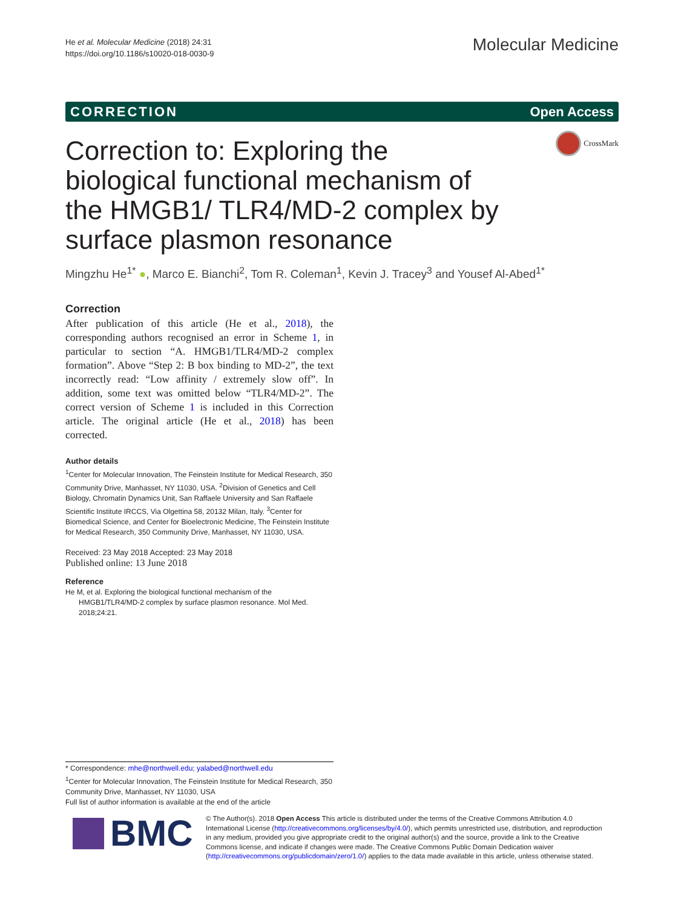He et al. Molecular Medicine (2018) 24:31
https://doi.org/10.1186/s10020-018-0030-9
Molecular Medicine
CORRECTION Open Access
CrossMark
Correction to: Exploring the biological functional mechanism of the HMGB1/ TLR4/MD-2 complex by surface plasmon resonance
Mingzhu He<sup>1*</sup> ●, Marco E. Bianchi<sup>2</sup>, Tom R. Coleman<sup>1</sup>, Kevin J. Tracey<sup>3</sup> and Yousef Al-Abed<sup>1*</sup>
Correction
After publication of this article (He et al., 2018), the corresponding authors recognised an error in Scheme 1, in particular to section “A. HMGB1/TLR4/MD-2 complex formation”. Above “Step 2: B box binding to MD-2”, the text incorrectly read: “Low affinity / extremely slow off”. In addition, some text was omitted below “TLR4/MD-2”. The correct version of Scheme 1 is included in this Correction article. The original article (He et al., 2018) has been corrected.
Author details
<sup>1</sup> Center for Molecular Innovation, The Feinstein Institute for Medical Research, 350 Community Drive, Manhasset, NY 11030, USA. <sup>2</sup>Division of Genetics and Cell Biology, Chromatin Dynamics Unit, San Raffaele University and San Raffaele Scientific Institute IRCCS, Via Olgettina 58, 20132 Milan, Italy. <sup>3</sup>Center for Biomedical Science, and Center for Bioelectronic Medicine, The Feinstein Institute for Medical Research, 350 Community Drive, Manhasset, NY 11030, USA.
Received: 23 May 2018 Accepted: 23 May 2018
Published online: 13 June 2018
Reference
He M, et al. Exploring the biological functional mechanism of the HMGB1/TLR4/MD-2 complex by surface plasmon resonance. Mol Med. 2018;24:21.
* Correspondence: mhe@northwell.edu; yalabed@northwell.edu
<sup>1</sup> Center for Molecular Innovation, The Feinstein Institute for Medical Research, 350 Community Drive, Manhasset, NY 11030, USA
Full list of author information is available at the end of the article
BMC
© The Author(s). 2018 Open Access This article is distributed under the terms of the Creative Commons Attribution 4.0 International License (http://creativecommons.org/licenses/by/4.0/), which permits unrestricted use, distribution, and reproduction in any medium, provided you give appropriate credit to the original author(s) and the source, provide a link to the Creative Commons license, and indicate if changes were made. The Creative Commons Public Domain Dedication waiver (http://creativecommons.org/publicdomain/zero/1.0/) applies to the data made available in this article, unless otherwise stated.